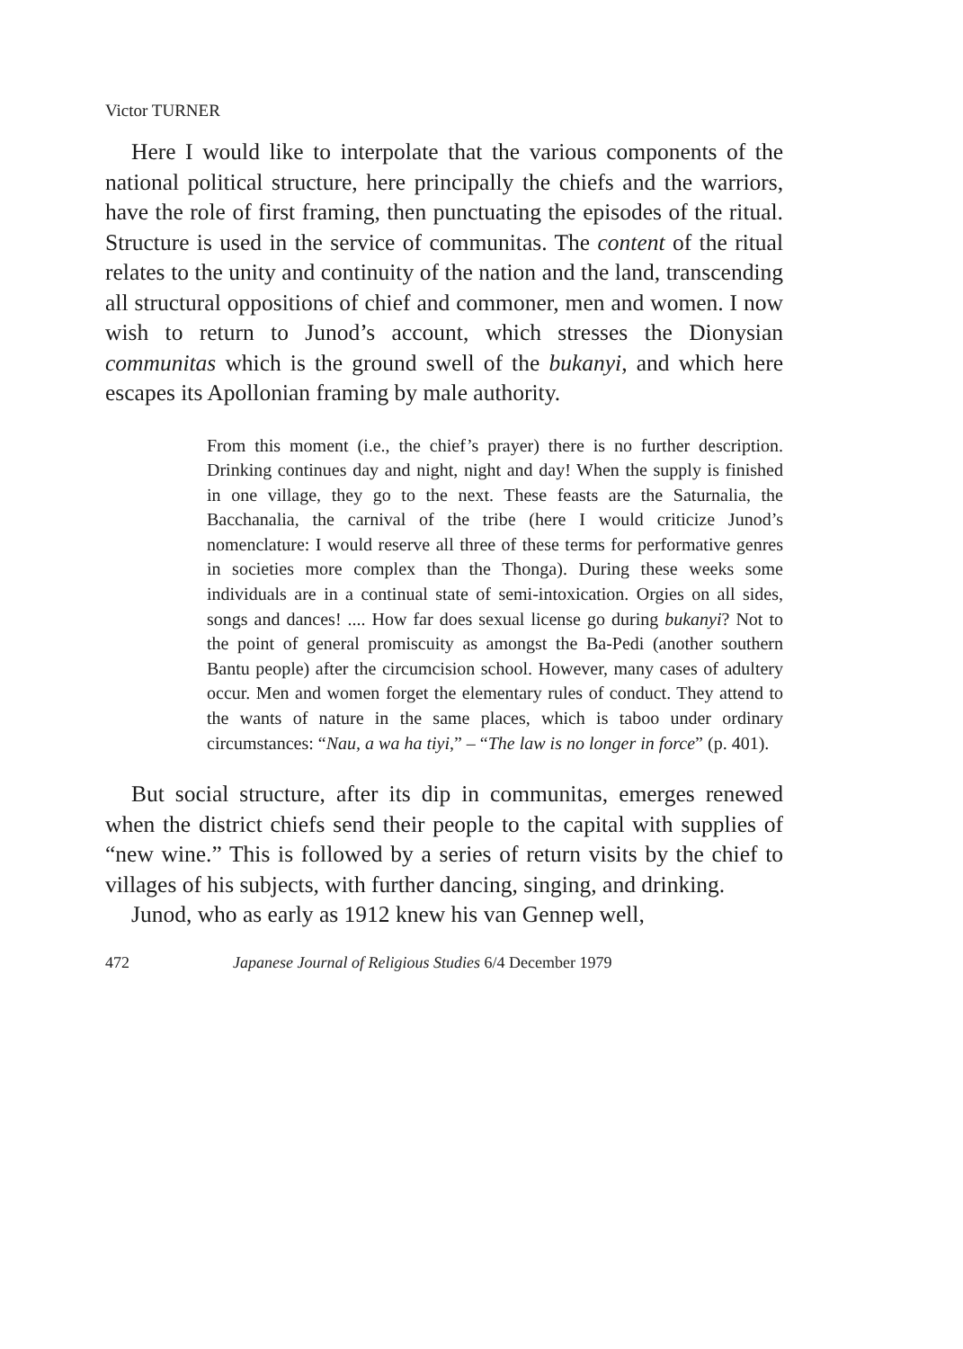Victor TURNER
Here I would like to interpolate that the various components of the national political structure, here principally the chiefs and the warriors, have the role of first framing, then punctuating the episodes of the ritual. Structure is used in the service of communitas. The content of the ritual relates to the unity and continuity of the nation and the land, transcending all structural oppositions of chief and commoner, men and women. I now wish to return to Junod’s account, which stresses the Dionysian communitas which is the ground swell of the bukanyi, and which here escapes its Apollonian framing by male authority.
From this moment (i.e., the chief’s prayer) there is no further description. Drinking continues day and night, night and day! When the supply is finished in one village, they go to the next. These feasts are the Saturnalia, the Bacchanalia, the carnival of the tribe (here I would criticize Junod’s nomenclature: I would reserve all three of these terms for performative genres in societies more complex than the Thonga). During these weeks some individuals are in a continual state of semi-intoxication. Orgies on all sides, songs and dances! .... How far does sexual license go during bukanyi? Not to the point of general promiscuity as amongst the Ba-Pedi (another southern Bantu people) after the circumcision school. However, many cases of adultery occur. Men and women forget the elementary rules of conduct. They attend to the wants of nature in the same places, which is taboo under ordinary circumstances: “Nau, a wa ha tiyi,” – “The law is no longer in force” (p. 401).
But social structure, after its dip in communitas, emerges renewed when the district chiefs send their people to the capital with supplies of “new wine.” This is followed by a series of return visits by the chief to villages of his subjects, with further dancing, singing, and drinking.
Junod, who as early as 1912 knew his van Gennep well,
472 Japanese Journal of Religious Studies 6/4 December 1979